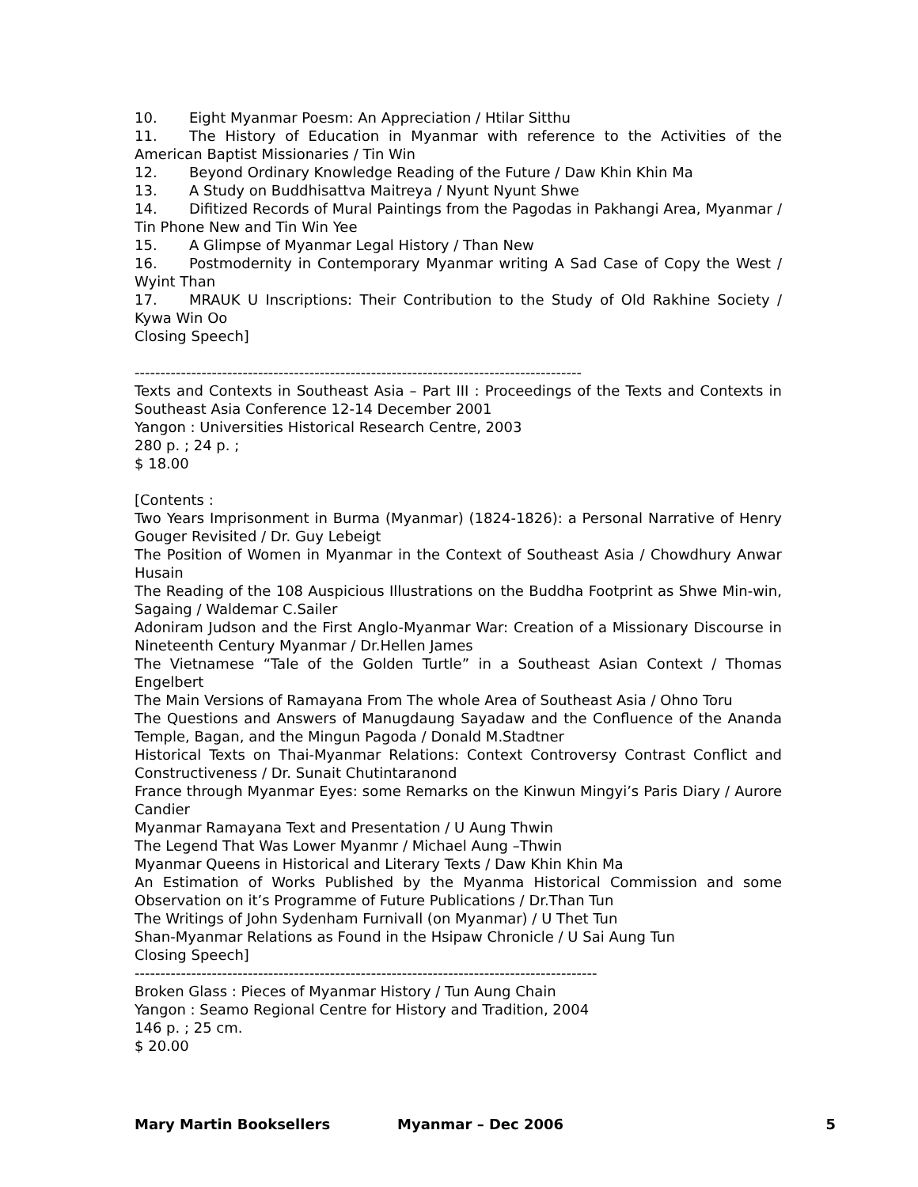10. Eight Myanmar Poesm: An Appreciation / Htilar Sitthu
11. The History of Education in Myanmar with reference to the Activities of the American Baptist Missionaries / Tin Win
12. Beyond Ordinary Knowledge Reading of the Future / Daw Khin Khin Ma
13. A Study on Buddhisattva Maitreya / Nyunt Nyunt Shwe
14. Difitized Records of Mural Paintings from the Pagodas in Pakhangi Area, Myanmar / Tin Phone New and Tin Win Yee
15. A Glimpse of Myanmar Legal History / Than New
16. Postmodernity in Contemporary Myanmar writing A Sad Case of Copy the West / Wyint Than
17. MRAUK U Inscriptions: Their Contribution to the Study of Old Rakhine Society / Kywa Win Oo
Closing Speech]
---------------------------------------------------------------------------------------
Texts and Contexts in Southeast Asia – Part III : Proceedings of the Texts and Contexts in Southeast Asia Conference 12-14 December 2001
Yangon : Universities Historical Research Centre, 2003
280 p. ; 24 p. ;
$ 18.00
[Contents :
Two Years Imprisonment in Burma (Myanmar) (1824-1826): a Personal Narrative of Henry Gouger Revisited / Dr. Guy Lebeigt
The Position of Women in Myanmar in the Context of Southeast Asia / Chowdhury Anwar Husain
The Reading of the 108 Auspicious Illustrations on the Buddha Footprint as Shwe Min-win, Sagaing / Waldemar C.Sailer
Adoniram Judson and the First Anglo-Myanmar War: Creation of a Missionary Discourse in Nineteenth Century Myanmar / Dr.Hellen James
The Vietnamese “Tale of the Golden Turtle” in a Southeast Asian Context / Thomas Engelbert
The Main Versions of Ramayana From The whole Area of Southeast Asia / Ohno Toru
The Questions and Answers of Manugdaung Sayadaw and the Confluence of the Ananda Temple, Bagan, and the Mingun Pagoda / Donald M.Stadtner
Historical Texts on Thai-Myanmar Relations: Context Controversy Contrast Conflict and Constructiveness / Dr. Sunait Chutintaranond
France through Myanmar Eyes: some Remarks on the Kinwun Mingyi’s Paris Diary / Aurore Candier
Myanmar Ramayana Text and Presentation / U Aung Thwin
The Legend That Was Lower Myanmr / Michael Aung –Thwin
Myanmar Queens in Historical and Literary Texts / Daw Khin Khin Ma
An Estimation of Works Published by the Myanma Historical Commission and some Observation on it’s Programme of Future Publications / Dr.Than Tun
The Writings of John Sydenham Furnivall (on Myanmar) / U Thet Tun
Shan-Myanmar Relations as Found in the Hsipaw Chronicle / U Sai Aung Tun
Closing Speech]
------------------------------------------------------------------------------------------
Broken Glass : Pieces of Myanmar History / Tun Aung Chain
Yangon : Seamo Regional Centre for History and Tradition, 2004
146 p. ; 25 cm.
$ 20.00
Mary Martin Booksellers Myanmar – Dec 2006 5